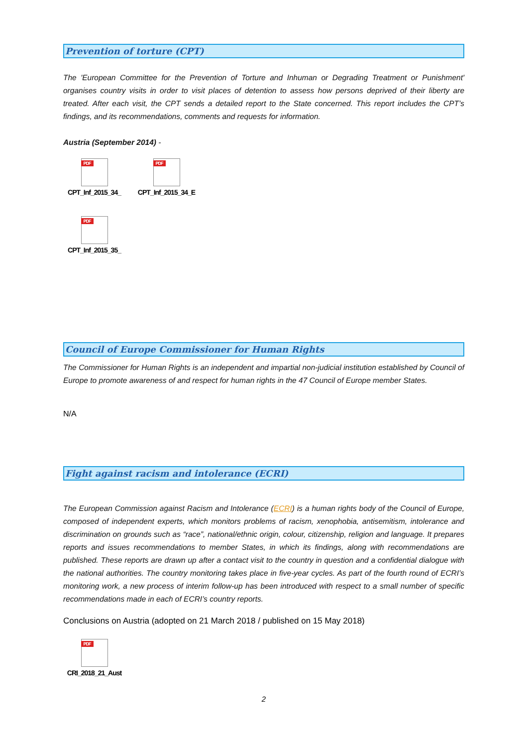Prevention of torture (CPT)
The 'European Committee for the Prevention of Torture and Inhuman or Degrading Treatment or Punishment' organises country visits in order to visit places of detention to assess how persons deprived of their liberty are treated. After each visit, the CPT sends a detailed report to the State concerned. This report includes the CPT’s findings, and its recommendations, comments and requests for information.
Austria (September 2014) -
PDF
CPT_Inf_2015_34_
PDF
CPT_Inf_2015_34_E
PDF
CPT_Inf_2015_35_
Council of Europe Commissioner for Human Rights
The Commissioner for Human Rights is an independent and impartial non-judicial institution established by Council of Europe to promote awareness of and respect for human rights in the 47 Council of Europe member States.
N/A
Fight against racism and intolerance (ECRI)
The European Commission against Racism and Intolerance (ECRI) is a human rights body of the Council of Europe, composed of independent experts, which monitors problems of racism, xenophobia, antisemitism, intolerance and discrimination on grounds such as “race”, national/ethnic origin, colour, citizenship, religion and language. It prepares reports and issues recommendations to member States, in which its findings, along with recommendations are published. These reports are drawn up after a contact visit to the country in question and a confidential dialogue with the national authorities. The country monitoring takes place in five-year cycles. As part of the fourth round of ECRI’s monitoring work, a new process of interim follow-up has been introduced with respect to a small number of specific recommendations made in each of ECRI’s country reports.
Conclusions on Austria (adopted on 21 March 2018 / published on 15 May 2018)
PDF
CRI_2018_21_Aust
2